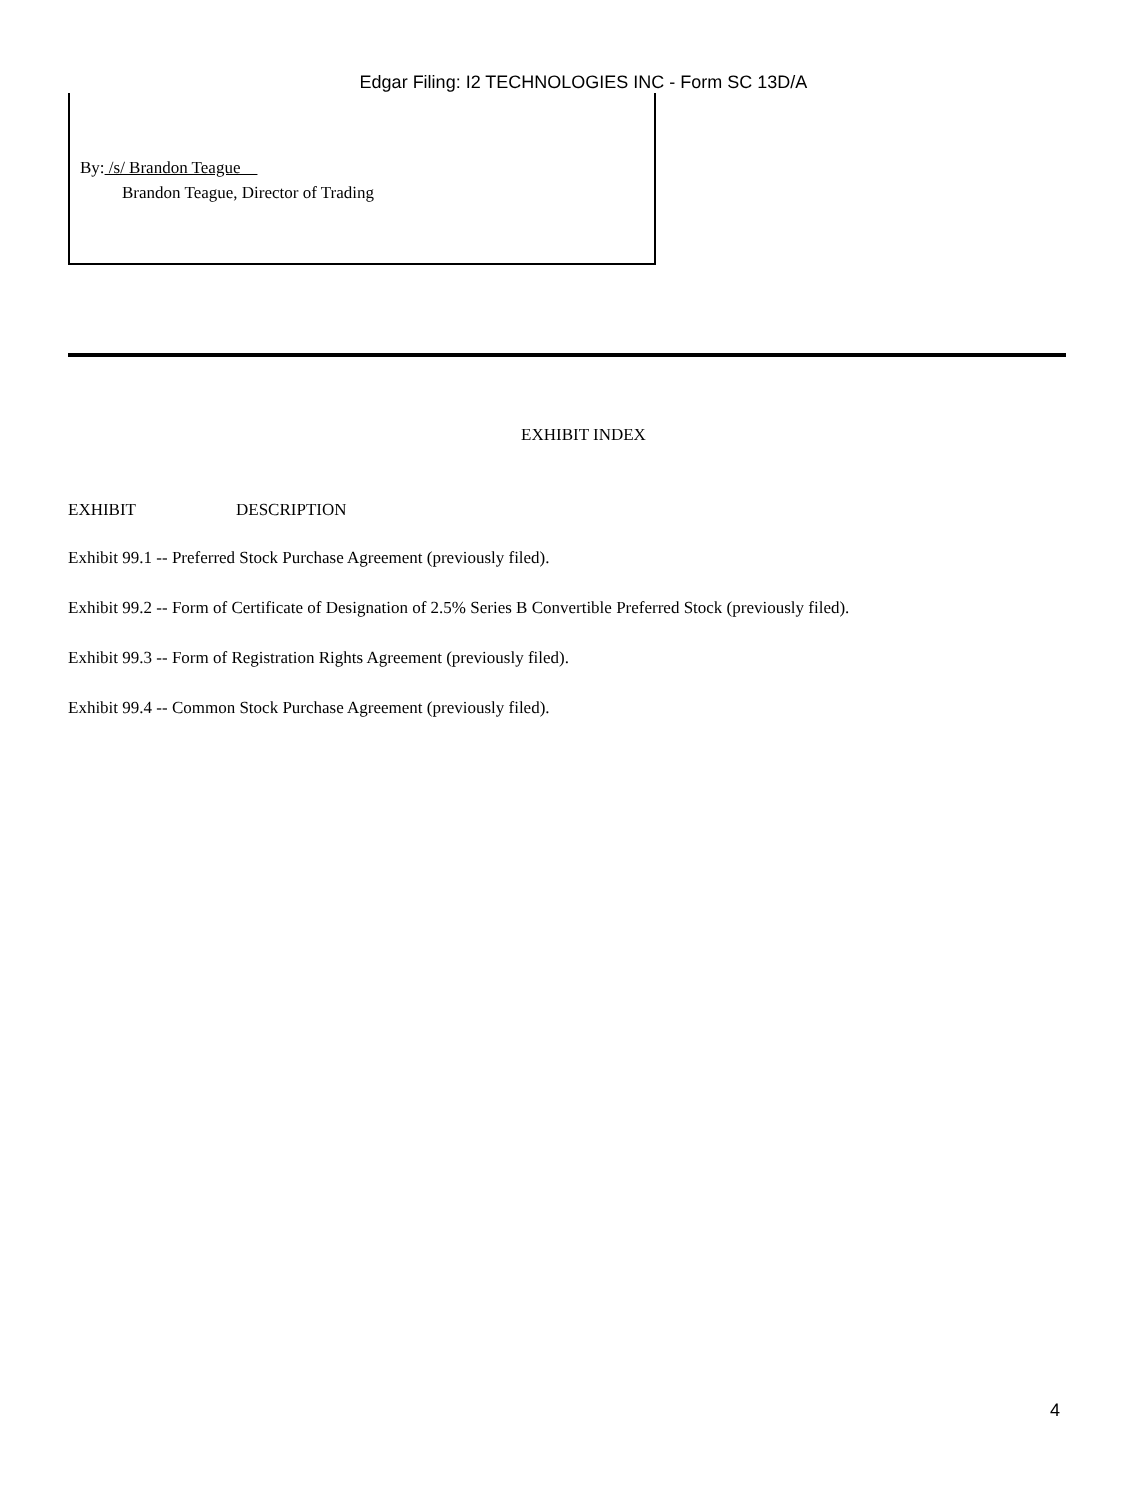Edgar Filing: I2 TECHNOLOGIES INC - Form SC 13D/A
By: /s/ Brandon Teague
Brandon Teague, Director of Trading
EXHIBIT INDEX
EXHIBIT DESCRIPTION
Exhibit 99.1 -- Preferred Stock Purchase Agreement (previously filed).
Exhibit 99.2 -- Form of Certificate of Designation of 2.5% Series B Convertible Preferred Stock (previously filed).
Exhibit 99.3 -- Form of Registration Rights Agreement (previously filed).
Exhibit 99.4 -- Common Stock Purchase Agreement (previously filed).
4